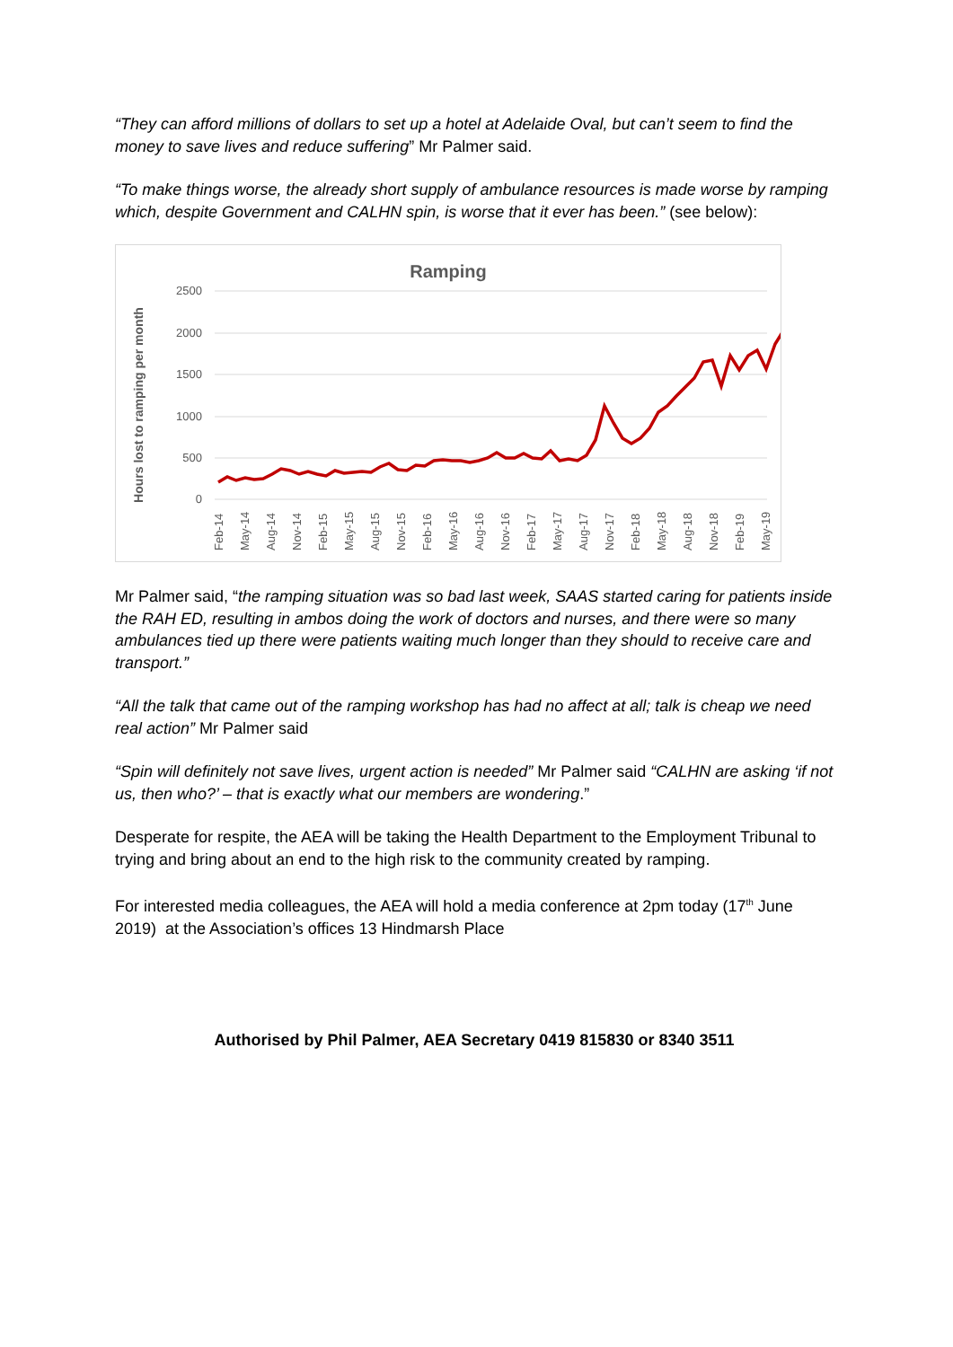“They can afford millions of dollars to set up a hotel at Adelaide Oval, but can’t seem to find the money to save lives and reduce suffering” Mr Palmer said.
“To make things worse, the already short supply of ambulance resources is made worse by ramping which, despite Government and CALHN spin, is worse that it ever has been.” (see below):
Ramping
2500
2000
1500
1000
500
0
Hours lost to ramping per month
Feb-14
May-14
Aug-14
Nov-14
Feb-15
May-15
Aug-15
Nov-15
Feb-16
May-16
Aug-16
Nov-16
Feb-17
May-17
Aug-17
Nov-17
Feb-18
May-18
Aug-18
Nov-18
Feb-19
May-19
Mr Palmer said, “the ramping situation was so bad last week, SAAS started caring for patients inside the RAH ED, resulting in ambos doing the work of doctors and nurses, and there were so many ambulances tied up there were patients waiting much longer than they should to receive care and transport.”
“All the talk that came out of the ramping workshop has had no affect at all; talk is cheap we need real action” Mr Palmer said
“Spin will definitely not save lives, urgent action is needed” Mr Palmer said “CALHN are asking ‘if not us, then who?’ – that is exactly what our members are wondering.”
Desperate for respite, the AEA will be taking the Health Department to the Employment Tribunal to trying and bring about an end to the high risk to the community created by ramping.
For interested media colleagues, the AEA will hold a media conference at 2pm today (17<sup>th</sup> June 2019) at the Association’s offices 13 Hindmarsh Place
Authorised by Phil Palmer, AEA Secretary 0419 815830 or 8340 3511